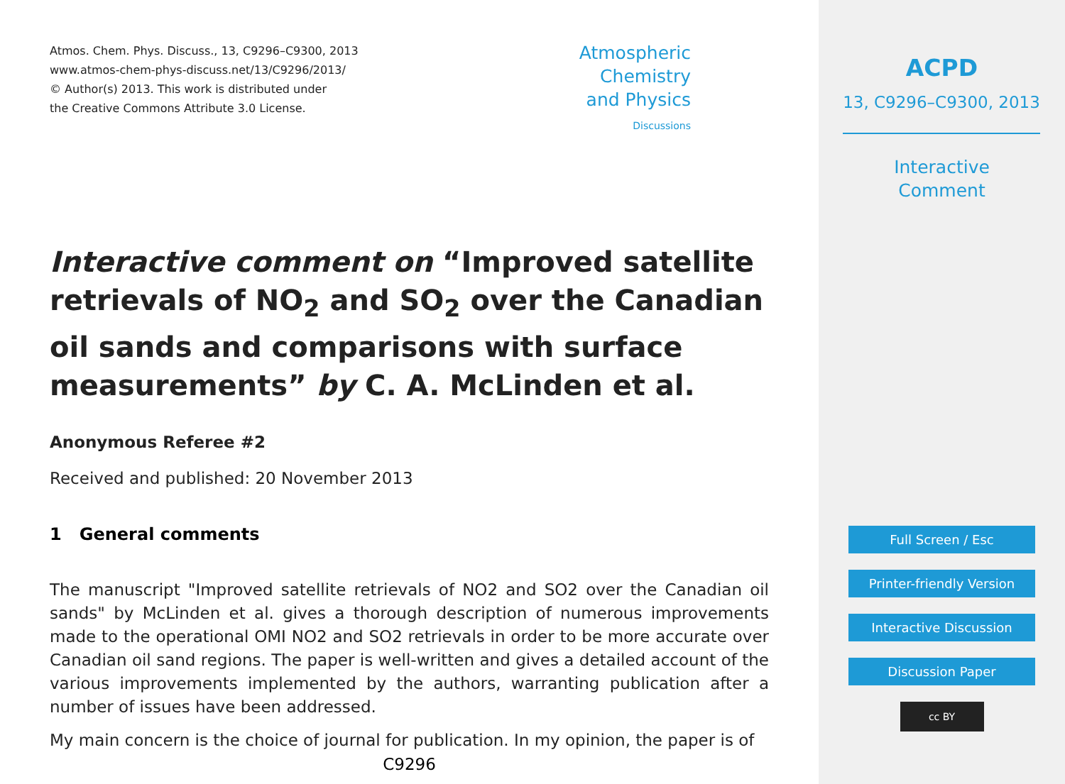Atmos. Chem. Phys. Discuss., 13, C9296–C9300, 2013
www.atmos-chem-phys-discuss.net/13/C9296/2013/
© Author(s) 2013. This work is distributed under
the Creative Commons Attribute 3.0 License.
Atmospheric
Chemistry
and Physics
Discussions
Interactive comment on “Improved satellite retrievals of NO<sub>2</sub> and SO<sub>2</sub> over the Canadian oil sands and comparisons with surface measurements” by C. A. McLinden et al.
Anonymous Referee #2
Received and published: 20 November 2013
1 General comments
The manuscript "Improved satellite retrievals of NO2 and SO2 over the Canadian oil sands" by McLinden et al. gives a thorough description of numerous improvements made to the operational OMI NO2 and SO2 retrievals in order to be more accurate over Canadian oil sand regions. The paper is well-written and gives a detailed account of the various improvements implemented by the authors, warranting publication after a number of issues have been addressed.
My main concern is the choice of journal for publication. In my opinion, the paper is of
C9296
ACPD
13, C9296–C9300, 2013
Interactive
Comment
Full Screen / Esc
Printer-friendly Version
Interactive Discussion
Discussion Paper
cc BY